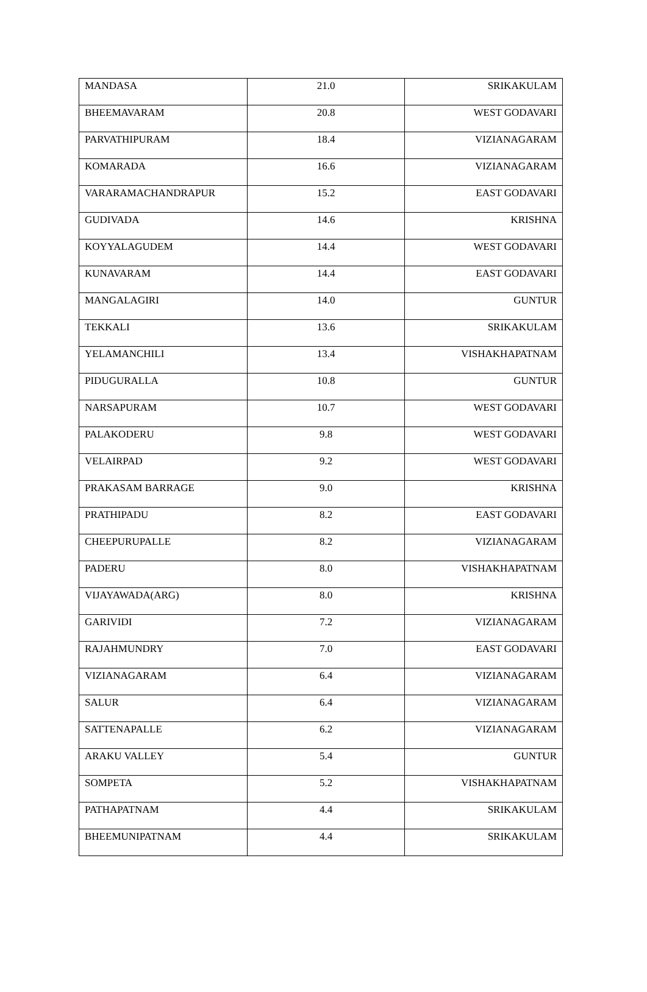| MANDASA | 21.0 | SRIKAKULAM |
| BHEEMAVARAM | 20.8 | WEST GODAVARI |
| PARVATHIPURAM | 18.4 | VIZIANAGARAM |
| KOMARADA | 16.6 | VIZIANAGARAM |
| VARARAMACHANDRAPUR | 15.2 | EAST GODAVARI |
| GUDIVADA | 14.6 | KRISHNA |
| KOYYALAGUDEM | 14.4 | WEST GODAVARI |
| KUNAVARAM | 14.4 | EAST GODAVARI |
| MANGALAGIRI | 14.0 | GUNTUR |
| TEKKALI | 13.6 | SRIKAKULAM |
| YELAMANCHILI | 13.4 | VISHAKHAPATNAM |
| PIDUGURALLA | 10.8 | GUNTUR |
| NARSAPURAM | 10.7 | WEST GODAVARI |
| PALAKODERU | 9.8 | WEST GODAVARI |
| VELAIRPAD | 9.2 | WEST GODAVARI |
| PRAKASAM BARRAGE | 9.0 | KRISHNA |
| PRATHIPADU | 8.2 | EAST GODAVARI |
| CHEEPURUPALLE | 8.2 | VIZIANAGARAM |
| PADERU | 8.0 | VISHAKHAPATNAM |
| VIJAYAWADA(ARG) | 8.0 | KRISHNA |
| GARIVIDI | 7.2 | VIZIANAGARAM |
| RAJAHMUNDRY | 7.0 | EAST GODAVARI |
| VIZIANAGARAM | 6.4 | VIZIANAGARAM |
| SALUR | 6.4 | VIZIANAGARAM |
| SATTENAPALLE | 6.2 | VIZIANAGARAM |
| ARAKU VALLEY | 5.4 | GUNTUR |
| SOMPETA | 5.2 | VISHAKHAPATNAM |
| PATHAPATNAM | 4.4 | SRIKAKULAM |
| BHEEMUNIPATNAM | 4.4 | SRIKAKULAM |